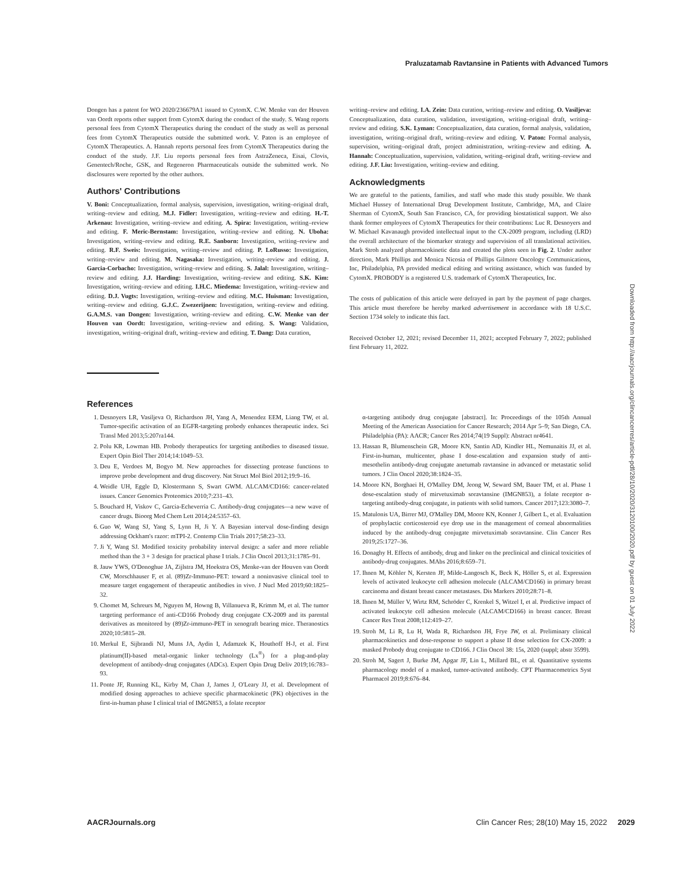Praluzatamab Ravtansine in Patients with Advanced Tumors
Dongen has a patent for WO 2020/236679A1 issued to CytomX. C.W. Menke van der Houven van Oordt reports other support from CytomX during the conduct of the study. S. Wang reports personal fees from CytomX Therapeutics during the conduct of the study as well as personal fees from CytomX Therapeutics outside the submitted work. V. Paton is an employee of CytomX Therapeutics. A. Hannah reports personal fees from CytomX Therapeutics during the conduct of the study. J.F. Liu reports personal fees from AstraZeneca, Eisai, Clovis, Genentech/Roche, GSK, and Regeneron Pharmaceuticals outside the submitted work. No disclosures were reported by the other authors.
Authors' Contributions
V. Boni: Conceptualization, formal analysis, supervision, investigation, writing–original draft, writing–review and editing. M.J. Fidler: Investigation, writing–review and editing. H.-T. Arkenau: Investigation, writing–review and editing. A. Spira: Investigation, writing–review and editing. F. Meric-Bernstam: Investigation, writing–review and editing. N. Uboha: Investigation, writing–review and editing. R.E. Sanborn: Investigation, writing–review and editing. R.F. Sweis: Investigation, writing–review and editing. P. LoRusso: Investigation, writing–review and editing. M. Nagasaka: Investigation, writing–review and editing. J. Garcia-Corbacho: Investigation, writing–review and editing. S. Jalal: Investigation, writing–review and editing. J.J. Harding: Investigation, writing–review and editing. S.K. Kim: Investigation, writing–review and editing. I.H.C. Miedema: Investigation, writing–review and editing. D.J. Vugts: Investigation, writing–review and editing. M.C. Huisman: Investigation, writing–review and editing. G.J.C. Zwezerijnen: Investigation, writing–review and editing. G.A.M.S. van Dongen: Investigation, writing–review and editing. C.W. Menke van der Houven van Oordt: Investigation, writing–review and editing. S. Wang: Validation, investigation, writing–original draft, writing–review and editing. T. Dang: Data curation,
writing–review and editing. I.A. Zein: Data curation, writing–review and editing. O. Vasiljeva: Conceptualization, data curation, validation, investigation, writing–original draft, writing–review and editing. S.K. Lyman: Conceptualization, data curation, formal analysis, validation, investigation, writing–original draft, writing–review and editing. V. Paton: Formal analysis, supervision, writing–original draft, project administration, writing–review and editing. A. Hannah: Conceptualization, supervision, validation, writing–original draft, writing–review and editing. J.F. Liu: Investigation, writing–review and editing.
Acknowledgments
We are grateful to the patients, families, and staff who made this study possible. We thank Michael Hussey of International Drug Development Institute, Cambridge, MA, and Claire Sherman of CytomX, South San Francisco, CA, for providing biostatistical support. We also thank former employees of CytomX Therapeutics for their contributions: Luc R. Desnoyers and W. Michael Kavanaugh provided intellectual input to the CX-2009 program, including (LRD) the overall architecture of the biomarker strategy and supervision of all translational activities. Mark Stroh analyzed pharmacokinetic data and created the plots seen in Fig. 2. Under author direction, Mark Phillips and Monica Nicosia of Phillips Gilmore Oncology Communications, Inc, Philadelphia, PA provided medical editing and writing assistance, which was funded by CytomX. PROBODY is a registered U.S. trademark of CytomX Therapeutics, Inc.
The costs of publication of this article were defrayed in part by the payment of page charges. This article must therefore be hereby marked advertisement in accordance with 18 U.S.C. Section 1734 solely to indicate this fact.
Received October 12, 2021; revised December 11, 2021; accepted February 7, 2022; published first February 11, 2022.
References
1. Desnoyers LR, Vasiljeva O, Richardson JH, Yang A, Menendez EEM, Liang TW, et al. Tumor-specific activation of an EGFR-targeting probody enhances therapeutic index. Sci Transl Med 2013;5:207ra144.
2. Polu KR, Lowman HB. Probody therapeutics for targeting antibodies to diseased tissue. Expert Opin Biol Ther 2014;14:1049–53.
3. Deu E, Verdoes M, Bogyo M. New approaches for dissecting protease functions to improve probe development and drug discovery. Nat Struct Mol Biol 2012;19:9–16.
4. Weidle UH, Eggle D, Klostermann S, Swart GWM. ALCAM/CD166: cancer-related issues. Cancer Genomics Proteomics 2010;7:231–43.
5. Bouchard H, Viskov C, Garcia-Echeverria C. Antibody-drug conjugates—a new wave of cancer drugs. Bioorg Med Chem Lett 2014;24:5357–63.
6. Guo W, Wang SJ, Yang S, Lynn H, Ji Y. A Bayesian interval dose-finding design addressing Ockham's razor: mTPI-2. Contemp Clin Trials 2017;58:23–33.
7. Ji Y, Wang SJ. Modified toxicity probability interval design: a safer and more reliable method than the 3 + 3 design for practical phase I trials. J Clin Oncol 2013;31:1785–91.
8. Jauw YWS, O'Donoghue JA, Zijlstra JM, Hoekstra OS, Menke-van der Houven van Oordt CW, Morschhauser F, et al. (89)Zr-Immuno-PET: toward a noninvasive clinical tool to measure target engagement of therapeutic antibodies in vivo. J Nucl Med 2019;60:1825–32.
9. Chomet M, Schreurs M, Nguyen M, Howng B, Villanueva R, Krimm M, et al. The tumor targeting performance of anti-CD166 Probody drug conjugate CX-2009 and its parental derivatives as monitored by (89)Zr-immuno-PET in xenograft bearing mice. Theranostics 2020;10:5815–28.
10. Merkul E, Sijbrandi NJ, Muns JA, Aydin I, Adamzek K, Houthoff H-J, et al. First platinum(II)-based metal-organic linker technology (Lx<sup>®</sup>) for a plug-and-play development of antibody-drug conjugates (ADCs). Expert Opin Drug Deliv 2019;16:783–93.
11. Ponte JF, Running KL, Kirby M, Chan J, James J, O'Leary JJ, et al. Development of modified dosing approaches to achieve specific pharmacokinetic (PK) objectives in the first-in-human phase I clinical trial of IMGN853, a folate receptor
α-targeting antibody drug conjugate [abstract]. In: Proceedings of the 105th Annual Meeting of the American Association for Cancer Research; 2014 Apr 5–9; San Diego, CA. Philadelphia (PA): AACR; Cancer Res 2014;74(19 Suppl): Abstract nr4641.
13. Hassan R, Blumenschein GR, Moore KN, Santin AD, Kindler HL, Nemunaitis JJ, et al. First-in-human, multicenter, phase I dose-escalation and expansion study of anti-mesothelin antibody-drug conjugate anetumab ravtansine in advanced or metastatic solid tumors. J Clin Oncol 2020;38:1824–35.
14. Moore KN, Borghaei H, O'Malley DM, Jeong W, Seward SM, Bauer TM, et al. Phase 1 dose-escalation study of mirvetuximab soravtansine (IMGN853), a folate receptor α-targeting antibody-drug conjugate, in patients with solid tumors. Cancer 2017;123:3080–7.
15. Matulonis UA, Birrer MJ, O'Malley DM, Moore KN, Konner J, Gilbert L, et al. Evaluation of prophylactic corticosteroid eye drop use in the management of corneal abnormalities induced by the antibody-drug conjugate mirvetuximab soravtansine. Clin Cancer Res 2019;25:1727–36.
16. Donaghy H. Effects of antibody, drug and linker on the preclinical and clinical toxicities of antibody-drug conjugates. MAbs 2016;8:659–71.
17. Ihnen M, Köhler N, Kersten JF, Milde-Langosch K, Beck K, Höller S, et al. Expression levels of activated leukocyte cell adhesion molecule (ALCAM/CD166) in primary breast carcinoma and distant breast cancer metastases. Dis Markers 2010;28:71–8.
18. Ihnen M, Müller V, Wirtz RM, Schröder C, Krenkel S, Witzel I, et al. Predictive impact of activated leukocyte cell adhesion molecule (ALCAM/CD166) in breast cancer. Breast Cancer Res Treat 2008;112:419–27.
19. Stroh M, Li R, Lu H, Wada R, Richardson JH, Frye JW, et al. Preliminary clinical pharmacokinetics and dose-response to support a phase II dose selection for CX-2009: a masked Probody drug conjugate to CD166. J Clin Oncol 38: 15s, 2020 (suppl; abstr 3599).
20. Stroh M, Sagert J, Burke JM, Apgar JF, Lin L, Millard BL, et al. Quantitative systems pharmacology model of a masked, tumor-activated antibody. CPT Pharmacometrics Syst Pharmacol 2019;8:676–84.
Downloaded from http://aacrjournals.org/clincancerres/article-pdf/28/10/2020/3120100/2020.pdf by guest on 01 July 2022
AACRJournals.org Clin Cancer Res; 28(10) May 15, 2022 2029